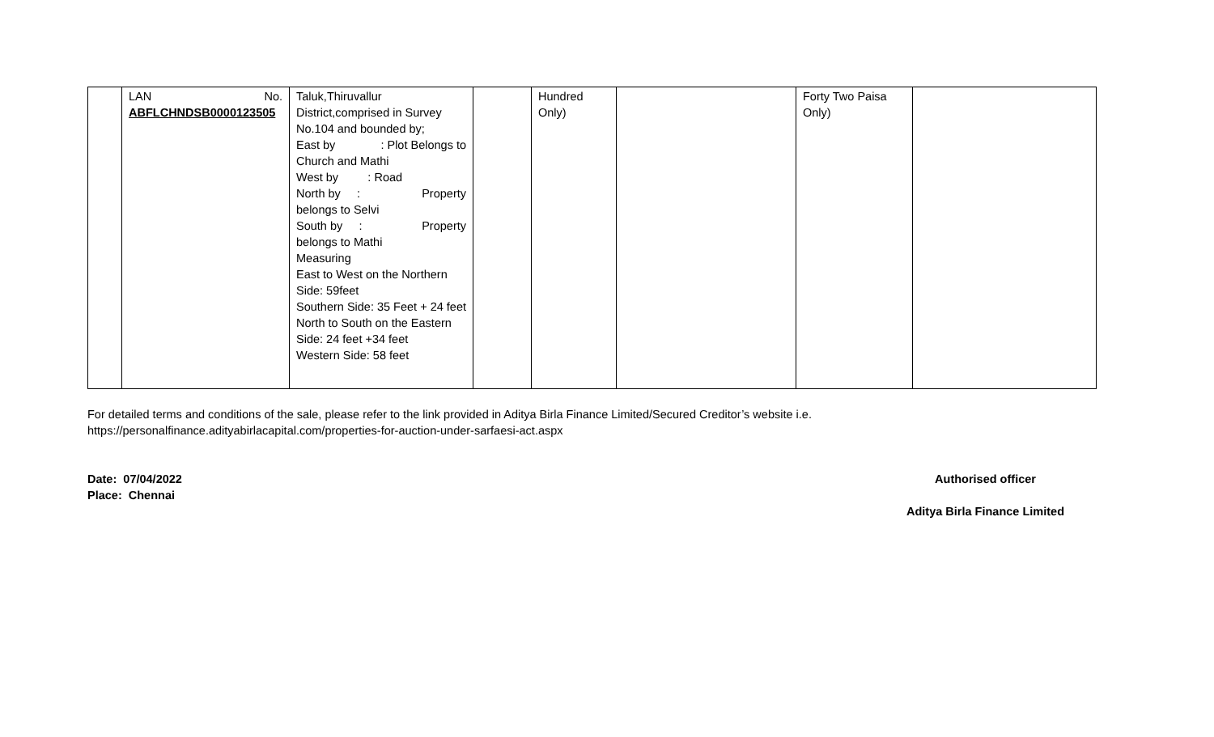| | LAN No. ABFLCHNDSB0000123505 | Taluk,Thiruvallur District,comprised in Survey No.104 and bounded by; East by : Plot Belongs to Church and Mathi West by : Road North by : Property belongs to Selvi South by : Property belongs to Mathi Measuring East to West on the Northern Side: 59feet Southern Side: 35 Feet + 24 feet North to South on the Eastern Side: 24 feet +34 feet Western Side: 58 feet | | Hundred Only) | | Forty Two Paisa Only) | |
For detailed terms and conditions of the sale, please refer to the link provided in Aditya Birla Finance Limited/Secured Creditor’s website i.e.
https://personalfinance.adityabirlacapital.com/properties-for-auction-under-sarfaesi-act.aspx
Date: 07/04/2022
Place: Chennai
Authorised officer
Aditya Birla Finance Limited